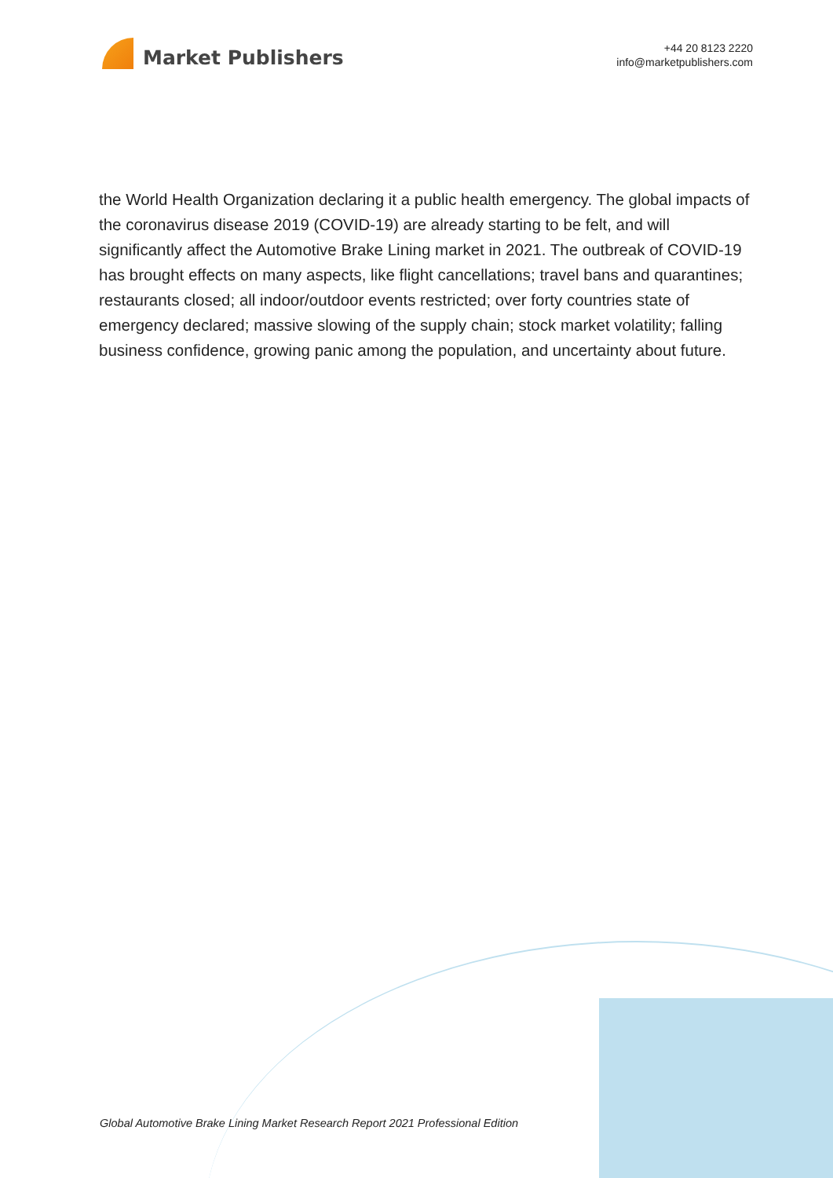Market Publishers
+44 20 8123 2220
info@marketpublishers.com
the World Health Organization declaring it a public health emergency. The global impacts of the coronavirus disease 2019 (COVID-19) are already starting to be felt, and will significantly affect the Automotive Brake Lining market in 2021. The outbreak of COVID-19 has brought effects on many aspects, like flight cancellations; travel bans and quarantines; restaurants closed; all indoor/outdoor events restricted; over forty countries state of emergency declared; massive slowing of the supply chain; stock market volatility; falling business confidence, growing panic among the population, and uncertainty about future.
Global Automotive Brake Lining Market Research Report 2021 Professional Edition